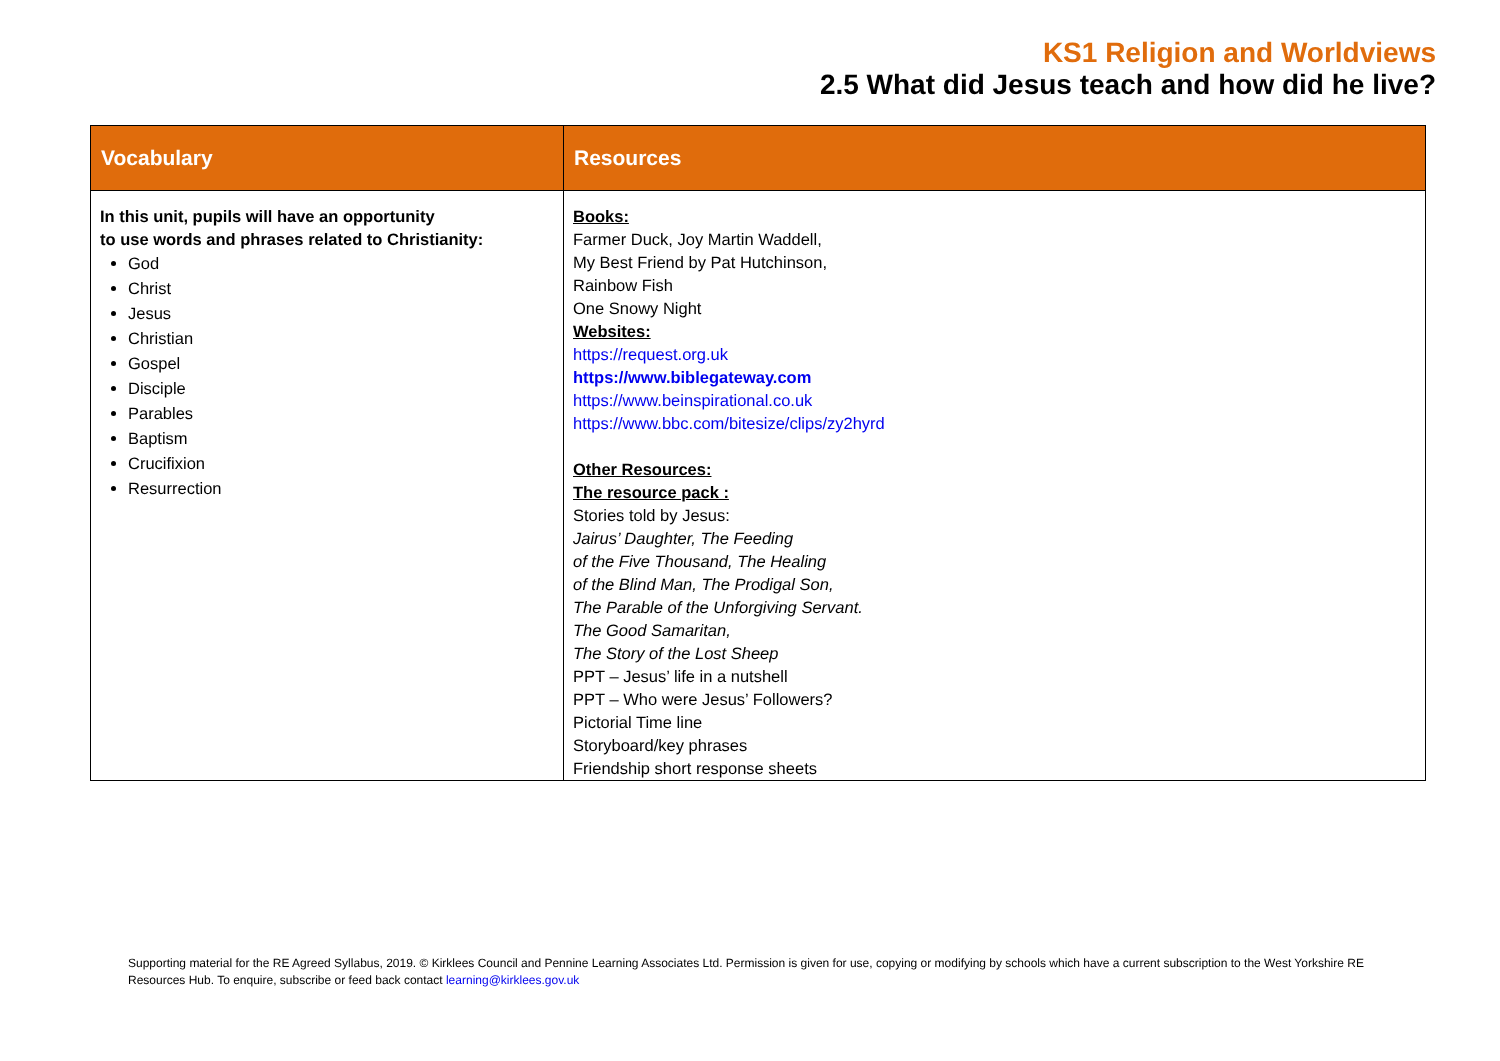KS1 Religion and Worldviews
2.5 What did Jesus teach and how did he live?
| Vocabulary | Resources |
| --- | --- |
| In this unit, pupils will have an opportunity to use words and phrases related to Christianity: God Christ Jesus Christian Gospel Disciple Parables Baptism Crucifixion Resurrection | Books: Farmer Duck, Joy Martin Waddell, My Best Friend by Pat Hutchinson, Rainbow Fish One Snowy Night Websites: https://request.org.uk https://www.biblegateway.com https://www.beinspirational.co.uk https://www.bbc.com/bitesize/clips/zy2hyrd Other Resources: The resource pack : Stories told by Jesus: Jairus’ Daughter, The Feeding of the Five Thousand, The Healing of the Blind Man, The Prodigal Son, The Parable of the Unforgiving Servant. The Good Samaritan, The Story of the Lost Sheep PPT – Jesus’ life in a nutshell PPT – Who were Jesus’ Followers? Pictorial Time line Storyboard/key phrases Friendship short response sheets |
Supporting material for the RE Agreed Syllabus, 2019. © Kirklees Council and Pennine Learning Associates Ltd. Permission is given for use, copying or modifying by schools which have a current subscription to the West Yorkshire RE Resources Hub. To enquire, subscribe or feed back contact learning@kirklees.gov.uk